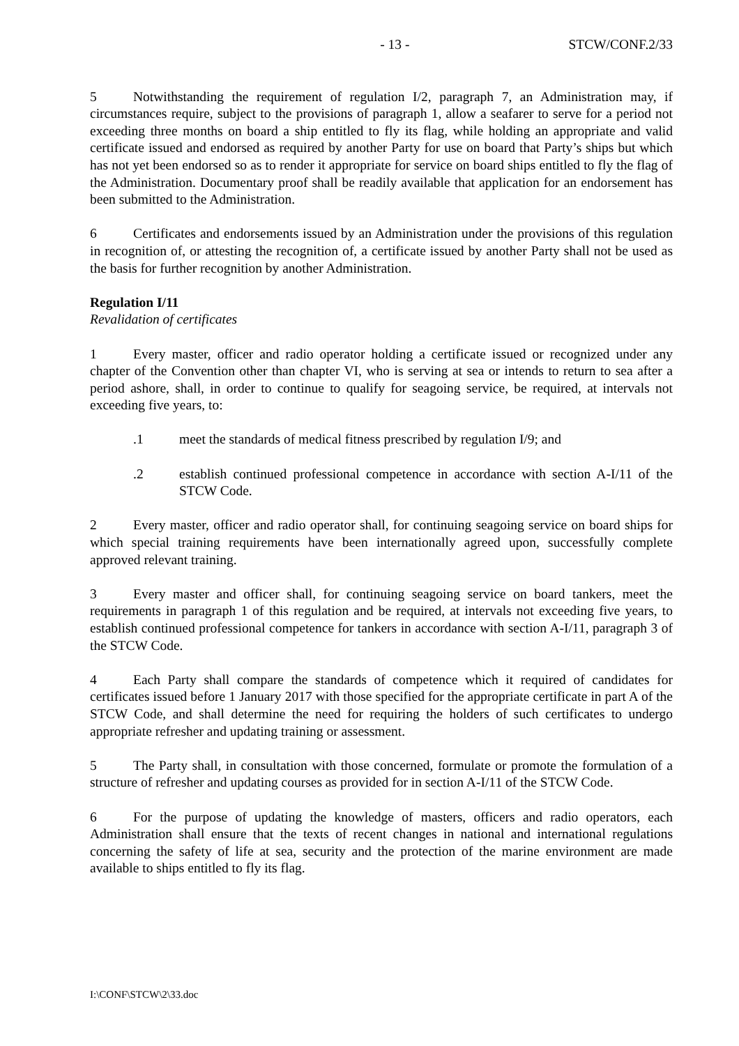- 13 - STCW/CONF.2/33
5 Notwithstanding the requirement of regulation I/2, paragraph 7, an Administration may, if circumstances require, subject to the provisions of paragraph 1, allow a seafarer to serve for a period not exceeding three months on board a ship entitled to fly its flag, while holding an appropriate and valid certificate issued and endorsed as required by another Party for use on board that Party’s ships but which has not yet been endorsed so as to render it appropriate for service on board ships entitled to fly the flag of the Administration. Documentary proof shall be readily available that application for an endorsement has been submitted to the Administration.
6 Certificates and endorsements issued by an Administration under the provisions of this regulation in recognition of, or attesting the recognition of, a certificate issued by another Party shall not be used as the basis for further recognition by another Administration.
Regulation I/11
Revalidation of certificates
1 Every master, officer and radio operator holding a certificate issued or recognized under any chapter of the Convention other than chapter VI, who is serving at sea or intends to return to sea after a period ashore, shall, in order to continue to qualify for seagoing service, be required, at intervals not exceeding five years, to:
.1 meet the standards of medical fitness prescribed by regulation I/9; and
.2 establish continued professional competence in accordance with section A-I/11 of the STCW Code.
2 Every master, officer and radio operator shall, for continuing seagoing service on board ships for which special training requirements have been internationally agreed upon, successfully complete approved relevant training.
3 Every master and officer shall, for continuing seagoing service on board tankers, meet the requirements in paragraph 1 of this regulation and be required, at intervals not exceeding five years, to establish continued professional competence for tankers in accordance with section A-I/11, paragraph 3 of the STCW Code.
4 Each Party shall compare the standards of competence which it required of candidates for certificates issued before 1 January 2017 with those specified for the appropriate certificate in part A of the STCW Code, and shall determine the need for requiring the holders of such certificates to undergo appropriate refresher and updating training or assessment.
5 The Party shall, in consultation with those concerned, formulate or promote the formulation of a structure of refresher and updating courses as provided for in section A-I/11 of the STCW Code.
6 For the purpose of updating the knowledge of masters, officers and radio operators, each Administration shall ensure that the texts of recent changes in national and international regulations concerning the safety of life at sea, security and the protection of the marine environment are made available to ships entitled to fly its flag.
I:\CONF\STCW\2\33.doc